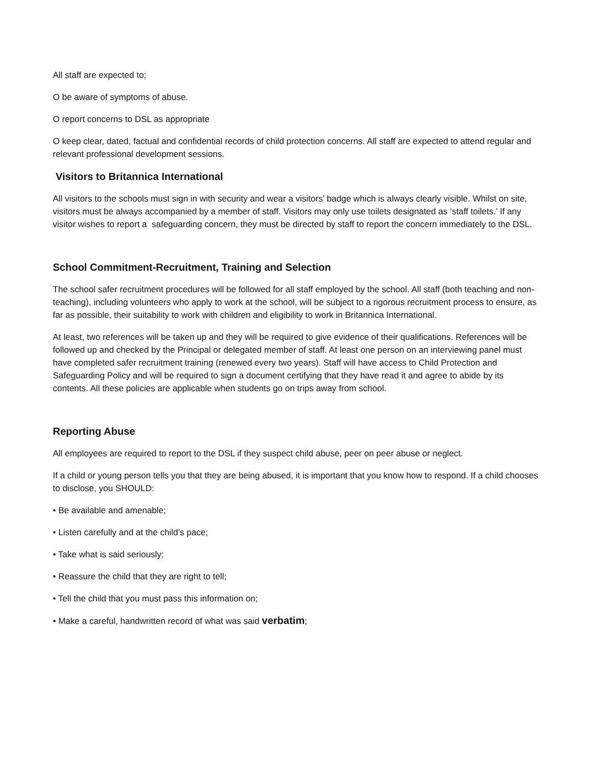All staff are expected to;
O be aware of symptoms of abuse.
O report concerns to DSL as appropriate
O keep clear, dated, factual and confidential records of child protection concerns. All staff are expected to attend regular and relevant professional development sessions.
Visitors to Britannica International
All visitors to the schools must sign in with security and wear a visitors’ badge which is always clearly visible. Whilst on site, visitors must be always accompanied by a member of staff. Visitors may only use toilets designated as ‘staff toilets.’ If any visitor wishes to report a safeguarding concern, they must be directed by staff to report the concern immediately to the DSL.
School Commitment-Recruitment, Training and Selection
The school safer recruitment procedures will be followed for all staff employed by the school. All staff (both teaching and non-teaching), including volunteers who apply to work at the school, will be subject to a rigorous recruitment process to ensure, as far as possible, their suitability to work with children and eligibility to work in Britannica International.
At least, two references will be taken up and they will be required to give evidence of their qualifications. References will be followed up and checked by the Principal or delegated member of staff. At least one person on an interviewing panel must have completed safer recruitment training (renewed every two years). Staff will have access to Child Protection and Safeguarding Policy and will be required to sign a document certifying that they have read it and agree to abide by its contents. All these policies are applicable when students go on trips away from school.
Reporting Abuse
All employees are required to report to the DSL if they suspect child abuse, peer on peer abuse or neglect.
If a child or young person tells you that they are being abused, it is important that you know how to respond. If a child chooses to disclose, you SHOULD:
• Be available and amenable;
• Listen carefully and at the child’s pace;
• Take what is said seriously;
• Reassure the child that they are right to tell;
• Tell the child that you must pass this information on;
• Make a careful, handwritten record of what was said verbatim;